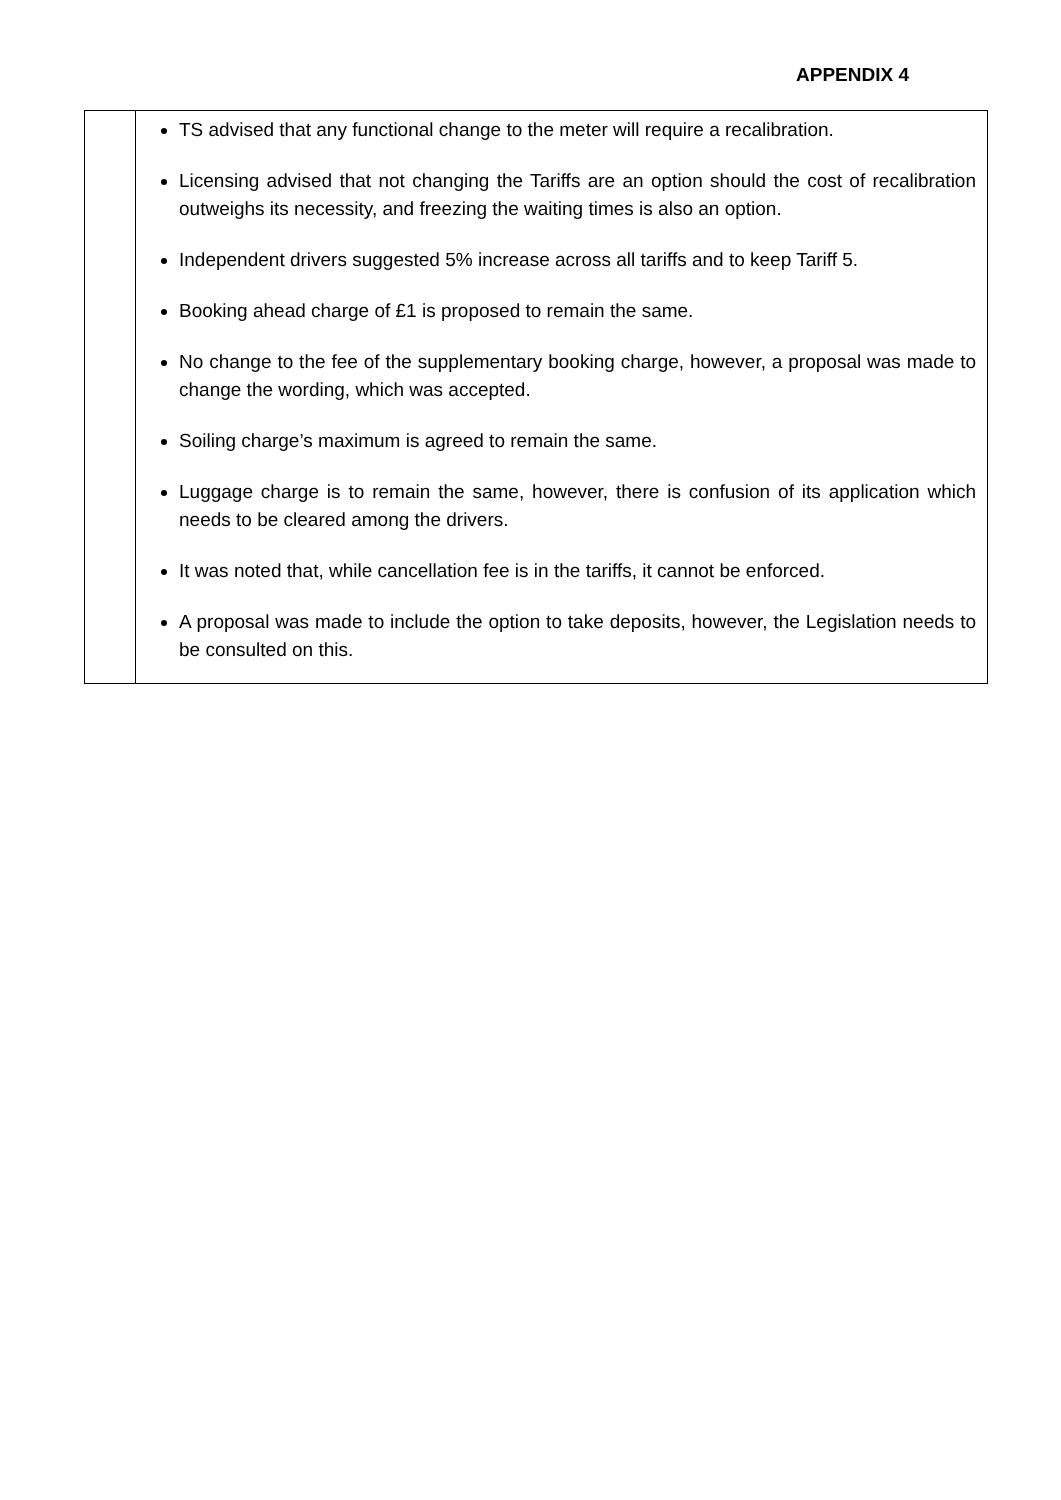APPENDIX 4
| | TS advised that any functional change to the meter will require a recalibration. Licensing advised that not changing the Tariffs are an option should the cost of recalibration outweighs its necessity, and freezing the waiting times is also an option. Independent drivers suggested 5% increase across all tariffs and to keep Tariff 5. Booking ahead charge of £1 is proposed to remain the same. No change to the fee of the supplementary booking charge, however, a proposal was made to change the wording, which was accepted. Soiling charge’s maximum is agreed to remain the same. Luggage charge is to remain the same, however, there is confusion of its application which needs to be cleared among the drivers. It was noted that, while cancellation fee is in the tariffs, it cannot be enforced. A proposal was made to include the option to take deposits, however, the Legislation needs to be consulted on this. |